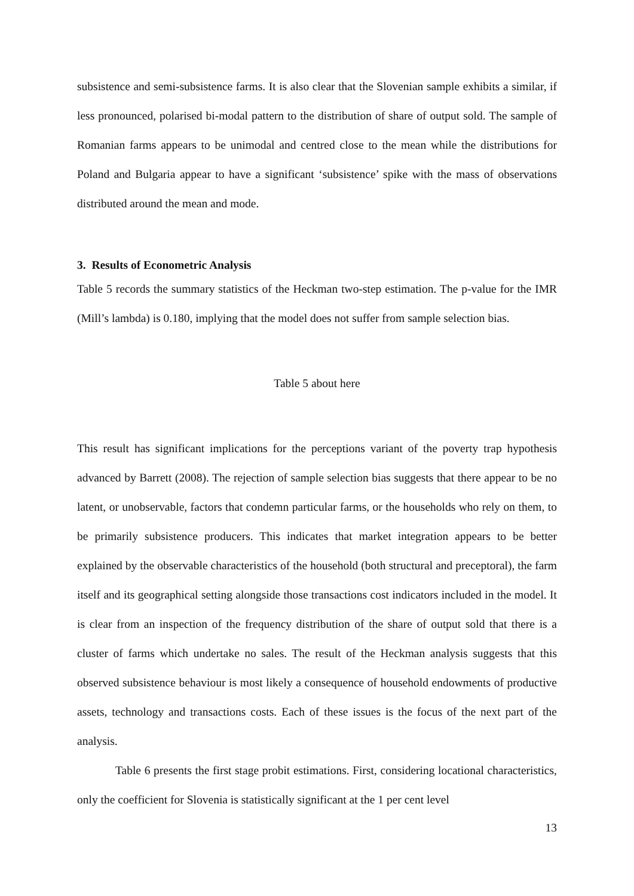subsistence and semi-subsistence farms. It is also clear that the Slovenian sample exhibits a similar, if less pronounced, polarised bi-modal pattern to the distribution of share of output sold. The sample of Romanian farms appears to be unimodal and centred close to the mean while the distributions for Poland and Bulgaria appear to have a significant ‘subsistence’ spike with the mass of observations distributed around the mean and mode.
3. Results of Econometric Analysis
Table 5 records the summary statistics of the Heckman two-step estimation. The p-value for the IMR (Mill’s lambda) is 0.180, implying that the model does not suffer from sample selection bias.
Table 5 about here
This result has significant implications for the perceptions variant of the poverty trap hypothesis advanced by Barrett (2008). The rejection of sample selection bias suggests that there appear to be no latent, or unobservable, factors that condemn particular farms, or the households who rely on them, to be primarily subsistence producers. This indicates that market integration appears to be better explained by the observable characteristics of the household (both structural and preceptoral), the farm itself and its geographical setting alongside those transactions cost indicators included in the model. It is clear from an inspection of the frequency distribution of the share of output sold that there is a cluster of farms which undertake no sales. The result of the Heckman analysis suggests that this observed subsistence behaviour is most likely a consequence of household endowments of productive assets, technology and transactions costs. Each of these issues is the focus of the next part of the analysis.
Table 6 presents the first stage probit estimations. First, considering locational characteristics, only the coefficient for Slovenia is statistically significant at the 1 per cent level
13